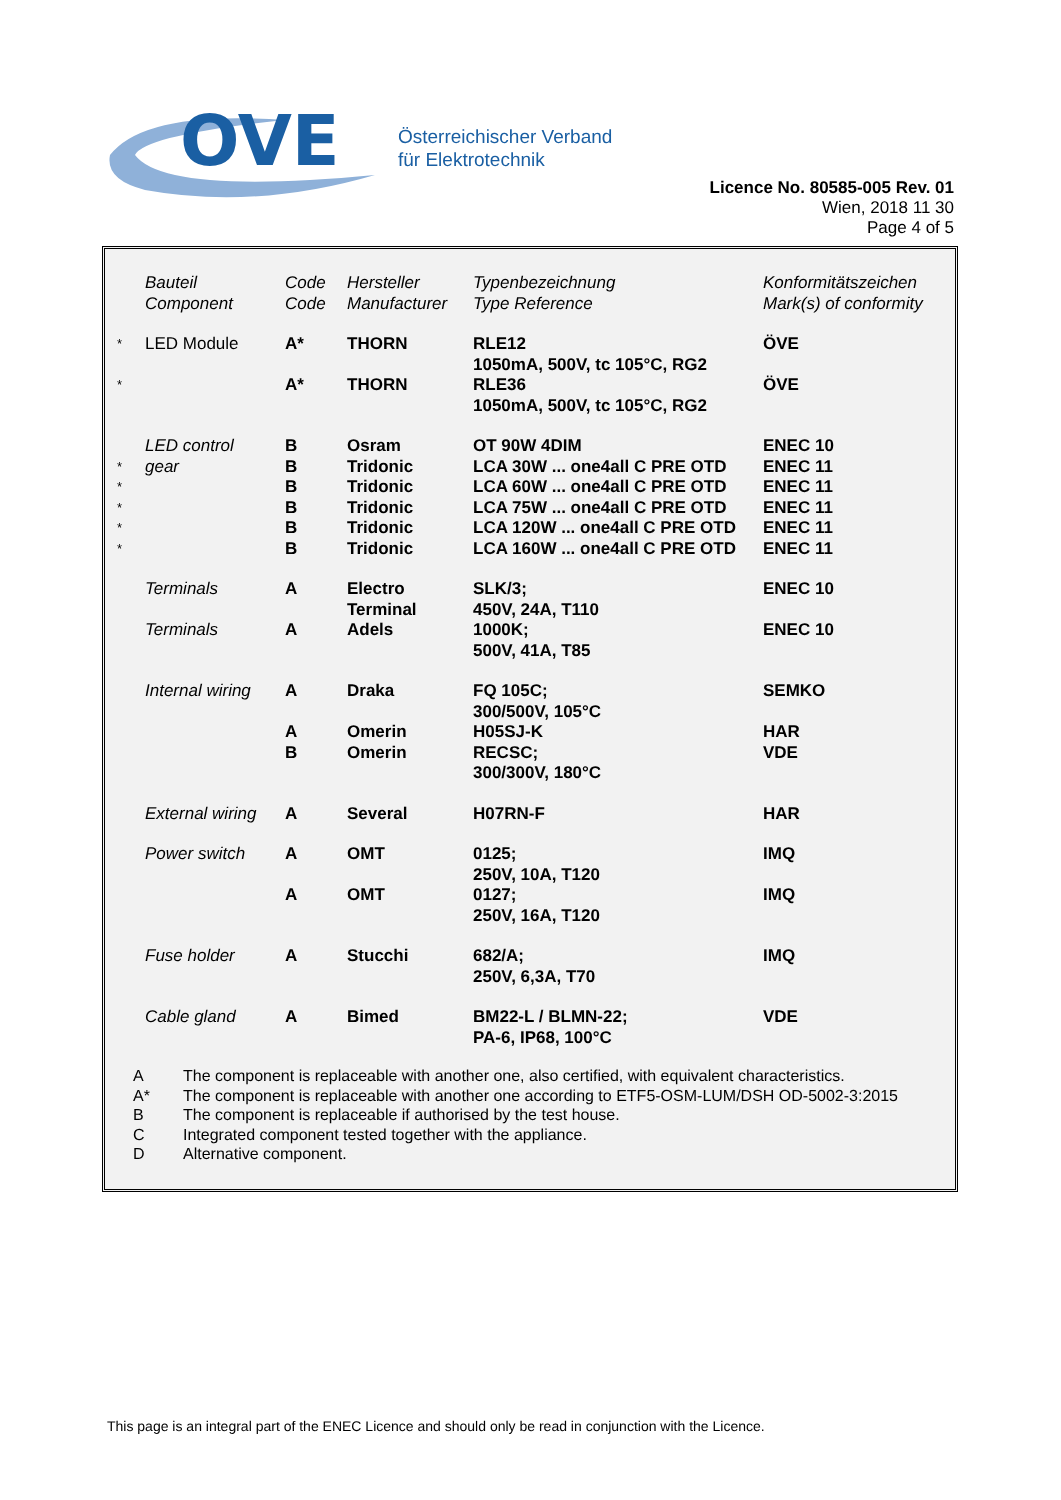OVE
Österreichischer Verband
für Elektrotechnik
Licence No. 80585-005 Rev. 01
Wien, 2018 11 30
Page 4 of 5
| | Bauteil Component | Code Code | Hersteller Manufacturer | Typenbezeichnung Type Reference | Konformitätszeichen Mark(s) of conformity |
| * | LED Module | A* | THORN | RLE12 1050mA, 500V, tc 105°C, RG2 | ÖVE |
| * | | A* | THORN | RLE36 1050mA, 500V, tc 105°C, RG2 | ÖVE |
| * * * * * | LED control gear | B B B B B B | Osram Tridonic Tridonic Tridonic Tridonic Tridonic | OT 90W 4DIM LCA 30W ... one4all C PRE OTD LCA 60W ... one4all C PRE OTD LCA 75W ... one4all C PRE OTD LCA 120W ... one4all C PRE OTD LCA 160W ... one4all C PRE OTD | ENEC 10 ENEC 11 ENEC 11 ENEC 11 ENEC 11 ENEC 11 |
| | Terminals | A | Electro Terminal | SLK/3; 450V, 24A, T110 | ENEC 10 |
| | Terminals | A | Adels | 1000K; 500V, 41A, T85 | ENEC 10 |
| | Internal wiring | A | Draka | FQ 105C; 300/500V, 105°C | SEMKO |
| | | A B | Omerin Omerin | H05SJ-K RECSC; 300/300V, 180°C | HAR VDE |
| | External wiring | A | Several | H07RN-F | HAR |
| | Power switch | A | OMT | 0125; 250V, 10A, T120 | IMQ |
| | | A | OMT | 0127; 250V, 16A, T120 | IMQ |
| | Fuse holder | A | Stucchi | 682/A; 250V, 6,3A, T70 | IMQ |
| | Cable gland | A | Bimed | BM22-L / BLMN-22; PA-6, IP68, 100°C | VDE |
A The component is replaceable with another one, also certified, with equivalent characteristics.
A* The component is replaceable with another one according to ETF5-OSM-LUM/DSH OD-5002-3:2015
B The component is replaceable if authorised by the test house.
C Integrated component tested together with the appliance.
D Alternative component.
This page is an integral part of the ENEC Licence and should only be read in conjunction with the Licence.